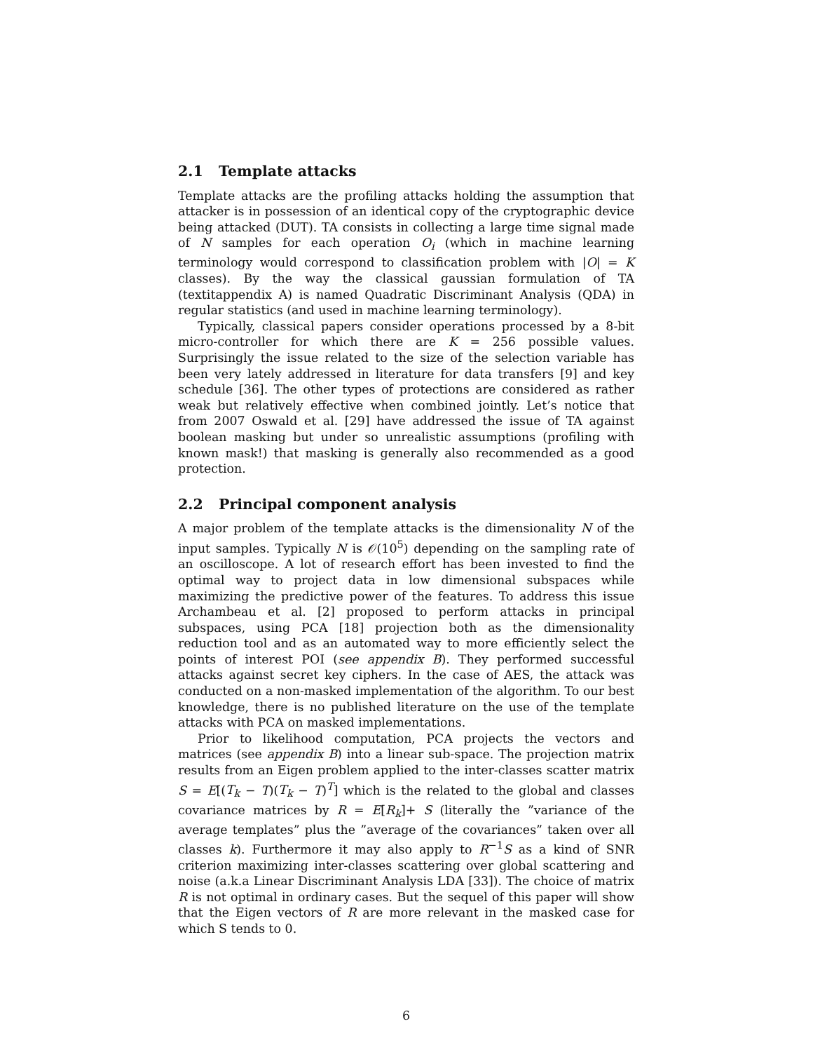2.1 Template attacks
Template attacks are the profiling attacks holding the assumption that attacker is in possession of an identical copy of the cryptographic device being attacked (DUT). TA consists in collecting a large time signal made of N samples for each operation O<sub>i</sub> (which in machine learning terminology would correspond to classification problem with |O| = K classes). By the way the classical gaussian formulation of TA (textitappendix A) is named Quadratic Discriminant Analysis (QDA) in regular statistics (and used in machine learning terminology).
Typically, classical papers consider operations processed by a 8-bit micro-controller for which there are K = 256 possible values. Surprisingly the issue related to the size of the selection variable has been very lately addressed in literature for data transfers [9] and key schedule [36]. The other types of protections are considered as rather weak but relatively effective when combined jointly. Let’s notice that from 2007 Oswald et al. [29] have addressed the issue of TA against boolean masking but under so unrealistic assumptions (profiling with known mask!) that masking is generally also recommended as a good protection.
2.2 Principal component analysis
A major problem of the template attacks is the dimensionality N of the input samples. Typically N is 𝒪(10<sup>5</sup>) depending on the sampling rate of an oscilloscope. A lot of research effort has been invested to find the optimal way to project data in low dimensional subspaces while maximizing the predictive power of the features. To address this issue Archambeau et al. [2] proposed to perform attacks in principal subspaces, using PCA [18] projection both as the dimensionality reduction tool and as an automated way to more efficiently select the points of interest POI (see appendix B). They performed successful attacks against secret key ciphers. In the case of AES, the attack was conducted on a non-masked implementation of the algorithm. To our best knowledge, there is no published literature on the use of the template attacks with PCA on masked implementations.
Prior to likelihood computation, PCA projects the vectors and matrices (see appendix B) into a linear sub-space. The projection matrix results from an Eigen problem applied to the inter-classes scatter matrix S = E[(T<sub>k</sub> − T)(T<sub>k</sub> − T)<sup>T</sup>] which is the related to the global and classes covariance matrices by R = E[R<sub>k</sub>]+ S (literally the ”variance of the average templates” plus the ”average of the covariances” taken over all classes k). Furthermore it may also apply to R<sup>−1</sup>S as a kind of SNR criterion maximizing inter-classes scattering over global scattering and noise (a.k.a Linear Discriminant Analysis LDA [33]). The choice of matrix R is not optimal in ordinary cases. But the sequel of this paper will show that the Eigen vectors of R are more relevant in the masked case for which S tends to 0.
6